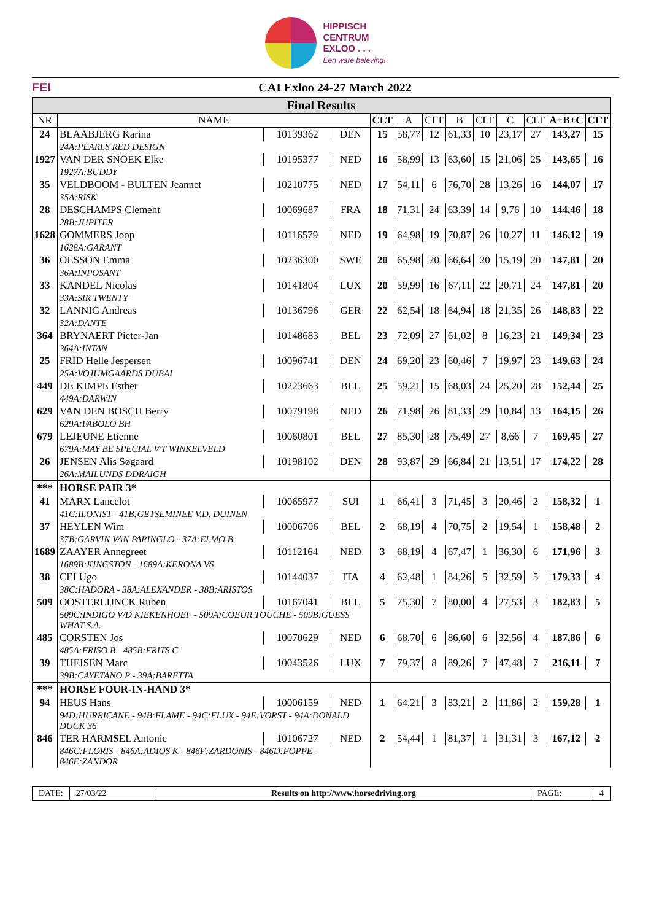HIPPISCH
CENTRUM
EXLOO . . .
Een ware beleving!
FEI CAI Exloo 24-27 March 2022
| Final Results | | | | | | | | | | | | |
| NR | NAME | | | CLT | A | CLT | B | CLT | C | CLT | A+B+C | CLT |
| 24 | BLAABJERG Karina | 10139362 | DEN | 15 | 58,77 | 12 | 61,33 | 10 | 23,17 | 27 | 143,27 | 15 |
| | 24A:PEARLS RED DESIGN | | | | | | | | | | | |
| 1927 | VAN DER SNOEK Elke | 10195377 | NED | 16 | 58,99 | 13 | 63,60 | 15 | 21,06 | 25 | 143,65 | 16 |
| | 1927A:BUDDY | | | | | | | | | | | |
| 35 | VELDBOOM - BULTEN Jeannet | 10210775 | NED | 17 | 54,11 | 6 | 76,70 | 28 | 13,26 | 16 | 144,07 | 17 |
| | 35A:RISK | | | | | | | | | | | |
| 28 | DESCHAMPS Clement | 10069687 | FRA | 18 | 71,31 | 24 | 63,39 | 14 | 9,76 | 10 | 144,46 | 18 |
| | 28B:JUPITER | | | | | | | | | | | |
| 1628 | GOMMERS Joop | 10116579 | NED | 19 | 64,98 | 19 | 70,87 | 26 | 10,27 | 11 | 146,12 | 19 |
| | 1628A:GARANT | | | | | | | | | | | |
| 36 | OLSSON Emma | 10236300 | SWE | 20 | 65,98 | 20 | 66,64 | 20 | 15,19 | 20 | 147,81 | 20 |
| | 36A:INPOSANT | | | | | | | | | | | |
| 33 | KANDEL Nicolas | 10141804 | LUX | 20 | 59,99 | 16 | 67,11 | 22 | 20,71 | 24 | 147,81 | 20 |
| | 33A:SIR TWENTY | | | | | | | | | | | |
| 32 | LANNIG Andreas | 10136796 | GER | 22 | 62,54 | 18 | 64,94 | 18 | 21,35 | 26 | 148,83 | 22 |
| | 32A:DANTE | | | | | | | | | | | |
| 364 | BRYNAERT Pieter-Jan | 10148683 | BEL | 23 | 72,09 | 27 | 61,02 | 8 | 16,23 | 21 | 149,34 | 23 |
| | 364A:INTAN | | | | | | | | | | | |
| 25 | FRID Helle Jespersen | 10096741 | DEN | 24 | 69,20 | 23 | 60,46 | 7 | 19,97 | 23 | 149,63 | 24 |
| | 25A:VOJUMGAARDS DUBAI | | | | | | | | | | | |
| 449 | DE KIMPE Esther | 10223663 | BEL | 25 | 59,21 | 15 | 68,03 | 24 | 25,20 | 28 | 152,44 | 25 |
| | 449A:DARWIN | | | | | | | | | | | |
| 629 | VAN DEN BOSCH Berry | 10079198 | NED | 26 | 71,98 | 26 | 81,33 | 29 | 10,84 | 13 | 164,15 | 26 |
| | 629A:FABOLO BH | | | | | | | | | | | |
| 679 | LEJEUNE Etienne | 10060801 | BEL | 27 | 85,30 | 28 | 75,49 | 27 | 8,66 | 7 | 169,45 | 27 |
| | 679A:MAY BE SPECIAL V'T WINKELVELD | | | | | | | | | | | |
| 26 | JENSEN Alis Søgaard | 10198102 | DEN | 28 | 93,87 | 29 | 66,84 | 21 | 13,51 | 17 | 174,22 | 28 |
| | 26A:MAILUNDS DDRAIGH | | | | | | | | | | | |
| *** | HORSE PAIR 3* | | | | | | | | | | | |
| 41 | MARX Lancelot | 10065977 | SUI | 1 | 66,41 | 3 | 71,45 | 3 | 20,46 | 2 | 158,32 | 1 |
| | 41C:ILONIST - 41B:GETSEMINEE V.D. DUINEN | | | | | | | | | | | |
| 37 | HEYLEN Wim | 10006706 | BEL | 2 | 68,19 | 4 | 70,75 | 2 | 19,54 | 1 | 158,48 | 2 |
| | 37B:GARVIN VAN PAPINGLO - 37A:ELMO B | | | | | | | | | | | |
| 1689 | ZAAYER Annegreet | 10112164 | NED | 3 | 68,19 | 4 | 67,47 | 1 | 36,30 | 6 | 171,96 | 3 |
| | 1689B:KINGSTON - 1689A:KERONA VS | | | | | | | | | | | |
| 38 | CEI Ugo | 10144037 | ITA | 4 | 62,48 | 1 | 84,26 | 5 | 32,59 | 5 | 179,33 | 4 |
| | 38C:HADORA - 38A:ALEXANDER - 38B:ARISTOS | | | | | | | | | | | |
| 509 | OOSTERLIJNCK Ruben | 10167041 | BEL | 5 | 75,30 | 7 | 80,00 | 4 | 27,53 | 3 | 182,83 | 5 |
| | 509C:INDIGO V/D KIEKENHOEF - 509A:COEUR TOUCHE - 509B:GUESS WHAT S.A. | | | | | | | | | | | |
| 485 | CORSTEN Jos | 10070629 | NED | 6 | 68,70 | 6 | 86,60 | 6 | 32,56 | 4 | 187,86 | 6 |
| | 485A:FRISO B - 485B:FRITS C | | | | | | | | | | | |
| 39 | THEISEN Marc | 10043526 | LUX | 7 | 79,37 | 8 | 89,26 | 7 | 47,48 | 7 | 216,11 | 7 |
| | 39B:CAYETANO P - 39A:BARETTA | | | | | | | | | | | |
| *** | HORSE FOUR-IN-HAND 3* | | | | | | | | | | | |
| 94 | HEUS Hans | 10006159 | NED | 1 | 64,21 | 3 | 83,21 | 2 | 11,86 | 2 | 159,28 | 1 |
| | 94D:HURRICANE - 94B:FLAME - 94C:FLUX - 94E:VORST - 94A:DONALD DUCK 36 | | | | | | | | | | | |
| 846 | TER HARMSEL Antonie | 10106727 | NED | 2 | 54,44 | 1 | 81,37 | 1 | 31,31 | 3 | 167,12 | 2 |
| | 846C:FLORIS - 846A:ADIOS K - 846F:ZARDONIS - 846D:FOPPE - 846E:ZANDOR | | | | | | | | | | | |
DATE: 27/03/22 Results on http://www.horsedriving.org
PAGE: 4